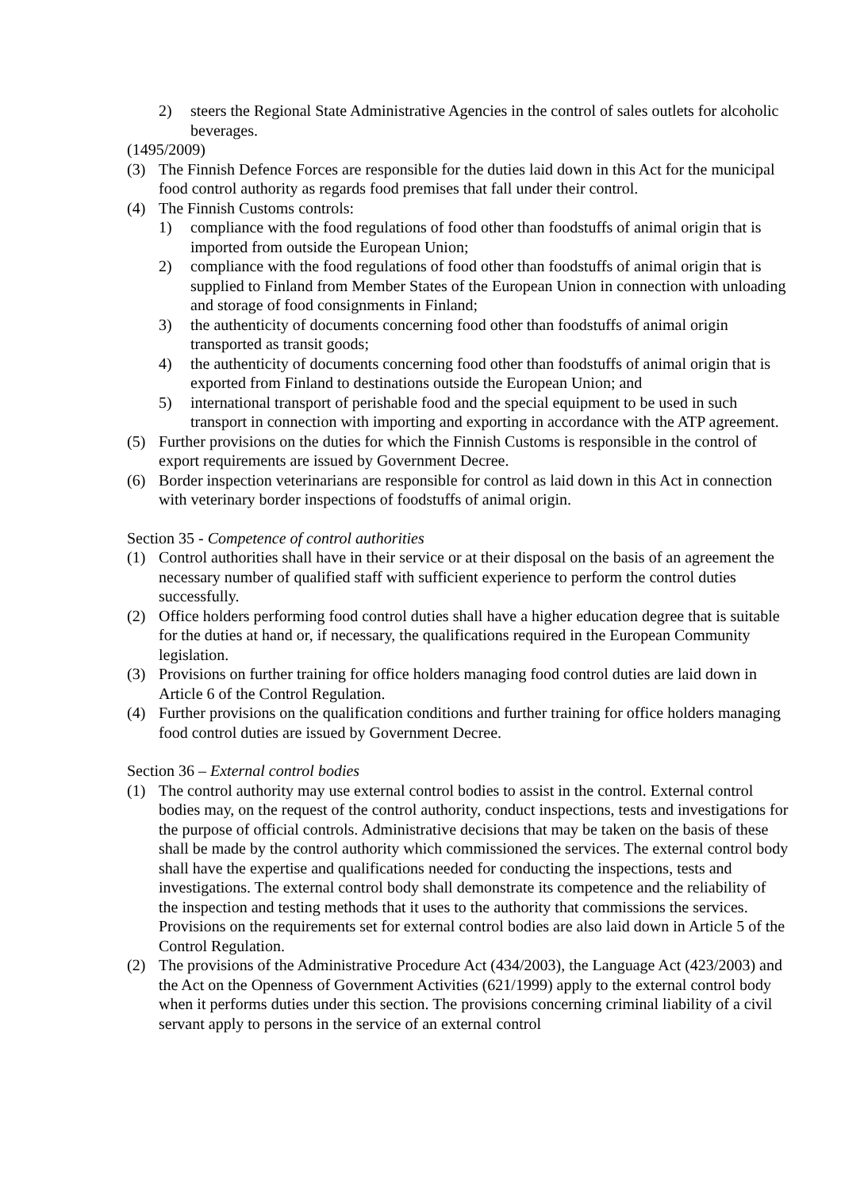2) steers the Regional State Administrative Agencies in the control of sales outlets for alcoholic beverages.
(1495/2009)
(3) The Finnish Defence Forces are responsible for the duties laid down in this Act for the municipal food control authority as regards food premises that fall under their control.
(4) The Finnish Customs controls:
1) compliance with the food regulations of food other than foodstuffs of animal origin that is imported from outside the European Union;
2) compliance with the food regulations of food other than foodstuffs of animal origin that is supplied to Finland from Member States of the European Union in connection with unloading and storage of food consignments in Finland;
3) the authenticity of documents concerning food other than foodstuffs of animal origin transported as transit goods;
4) the authenticity of documents concerning food other than foodstuffs of animal origin that is exported from Finland to destinations outside the European Union; and
5) international transport of perishable food and the special equipment to be used in such transport in connection with importing and exporting in accordance with the ATP agreement.
(5) Further provisions on the duties for which the Finnish Customs is responsible in the control of export requirements are issued by Government Decree.
(6) Border inspection veterinarians are responsible for control as laid down in this Act in connection with veterinary border inspections of foodstuffs of animal origin.
Section 35 - Competence of control authorities
(1) Control authorities shall have in their service or at their disposal on the basis of an agreement the necessary number of qualified staff with sufficient experience to perform the control duties successfully.
(2) Office holders performing food control duties shall have a higher education degree that is suitable for the duties at hand or, if necessary, the qualifications required in the European Community legislation.
(3) Provisions on further training for office holders managing food control duties are laid down in Article 6 of the Control Regulation.
(4) Further provisions on the qualification conditions and further training for office holders managing food control duties are issued by Government Decree.
Section 36 – External control bodies
(1) The control authority may use external control bodies to assist in the control. External control bodies may, on the request of the control authority, conduct inspections, tests and investigations for the purpose of official controls. Administrative decisions that may be taken on the basis of these shall be made by the control authority which commissioned the services. The external control body shall have the expertise and qualifications needed for conducting the inspections, tests and investigations. The external control body shall demonstrate its competence and the reliability of the inspection and testing methods that it uses to the authority that commissions the services. Provisions on the requirements set for external control bodies are also laid down in Article 5 of the Control Regulation.
(2) The provisions of the Administrative Procedure Act (434/2003), the Language Act (423/2003) and the Act on the Openness of Government Activities (621/1999) apply to the external control body when it performs duties under this section. The provisions concerning criminal liability of a civil servant apply to persons in the service of an external control